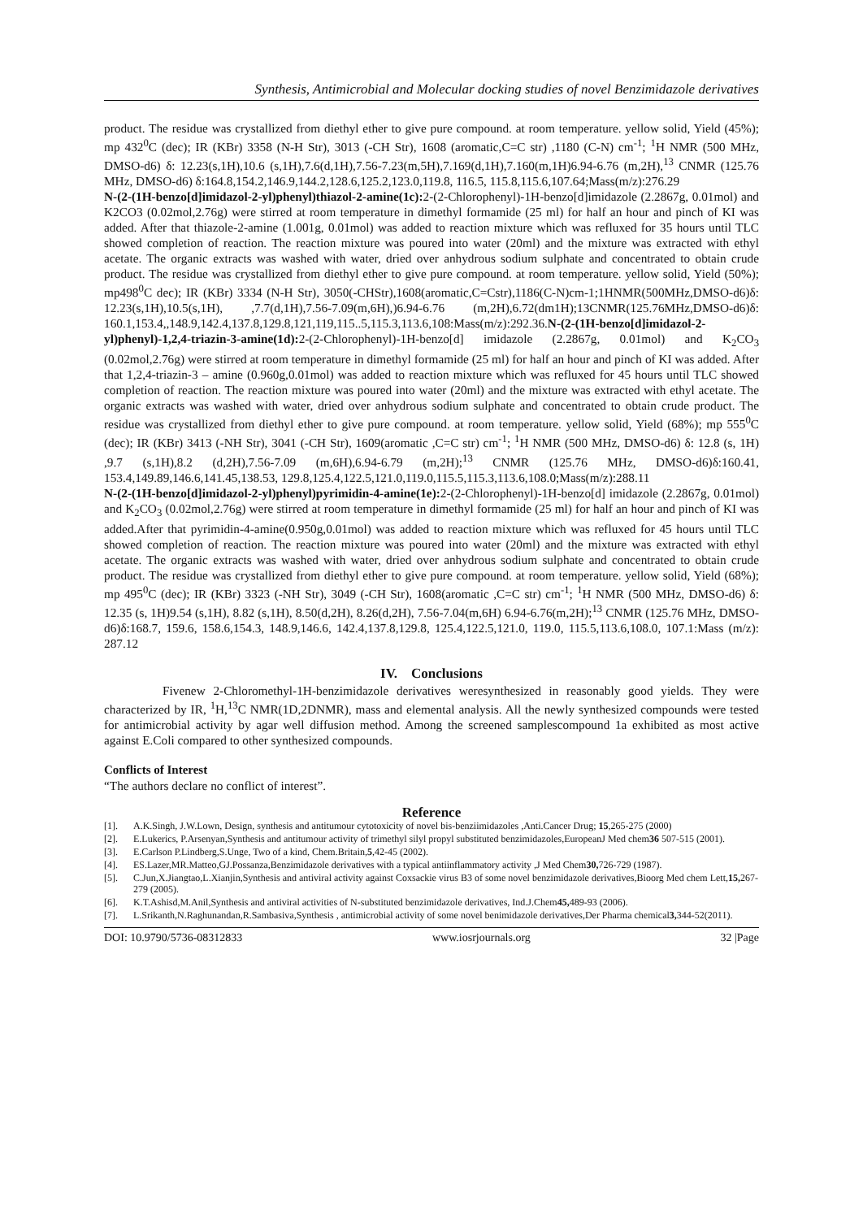Synthesis, Antimicrobial and Molecular docking studies of novel Benzimidazole derivatives
product. The residue was crystallized from diethyl ether to give pure compound. at room temperature. yellow solid, Yield (45%); mp 432<sup>0</sup>C (dec); IR (KBr) 3358 (N-H Str), 3013 (-CH Str), 1608 (aromatic,C=C str) ,1180 (C-N) cm<sup>-1</sup>; <sup>1</sup>H NMR (500 MHz, DMSO-d6) δ: 12.23(s,1H),10.6 (s,1H),7.6(d,1H),7.56-7.23(m,5H),7.169(d,1H),7.160(m,1H)6.94-6.76 (m,2H),<sup>13</sup> CNMR (125.76 MHz, DMSO-d6) δ:164.8,154.2,146.9,144.2,128.6,125.2,123.0,119.8, 116.5, 115.8,115.6,107.64;Mass(m/z):276.29
N-(2-(1H-benzo[d]imidazol-2-yl)phenyl)thiazol-2-amine(1c): 2-(2-Chlorophenyl)-1H-benzo[d]imidazole (2.2867g, 0.01mol) and K2CO3 (0.02mol,2.76g) were stirred at room temperature in dimethyl formamide (25 ml) for half an hour and pinch of KI was added. After that thiazole-2-amine (1.001g, 0.01mol) was added to reaction mixture which was refluxed for 35 hours until TLC showed completion of reaction. The reaction mixture was poured into water (20ml) and the mixture was extracted with ethyl acetate. The organic extracts was washed with water, dried over anhydrous sodium sulphate and concentrated to obtain crude product. The residue was crystallized from diethyl ether to give pure compound. at room temperature. yellow solid, Yield (50%); mp498<sup>0</sup>C dec); IR (KBr) 3334 (N-H Str), 3050(-CHStr),1608(aromatic,C=Cstr),1186(C-N)cm-1;1HNMR(500MHz,DMSO-d6)δ: 12.23(s,1H),10.5(s,1H), ,7.7(d,1H),7.56-7.09(m,6H),)6.94-6.76 (m,2H),6.72(dm1H);13CNMR(125.76MHz,DMSO-d6)δ: 160.1,153.4,,148.9,142.4,137.8,129.8,121,119,115..5,115.3,113.6,108:Mass(m/z):292.36.N-(2-(1H-benzo[d]imidazol-2-yl)phenyl)-1,2,4-triazin-3-amine(1d): 2-(2-Chlorophenyl)-1H-benzo[d] imidazole (2.2867g, 0.01mol) and K<sub>2</sub>CO<sub>3</sub> (0.02mol,2.76g) were stirred at room temperature in dimethyl formamide (25 ml) for half an hour and pinch of KI was added. After that 1,2,4-triazin-3 – amine (0.960g,0.01mol) was added to reaction mixture which was refluxed for 45 hours until TLC showed completion of reaction. The reaction mixture was poured into water (20ml) and the mixture was extracted with ethyl acetate. The organic extracts was washed with water, dried over anhydrous sodium sulphate and concentrated to obtain crude product. The residue was crystallized from diethyl ether to give pure compound. at room temperature. yellow solid, Yield (68%); mp 555<sup>0</sup>C (dec); IR (KBr) 3413 (-NH Str), 3041 (-CH Str), 1609(aromatic ,C=C str) cm<sup>-1</sup>; <sup>1</sup>H NMR (500 MHz, DMSO-d6) δ: 12.8 (s, 1H) ,9.7 (s,1H),8.2 (d,2H),7.56-7.09 (m,6H),6.94-6.79 (m,2H);<sup>13</sup> CNMR (125.76 MHz, DMSO-d6)δ:160.41, 153.4,149.89,146.6,141.45,138.53, 129.8,125.4,122.5,121.0,119.0,115.5,115.3,113.6,108.0;Mass(m/z):288.11
N-(2-(1H-benzo[d]imidazol-2-yl)phenyl)pyrimidin-4-amine(1e): 2-(2-Chlorophenyl)-1H-benzo[d] imidazole (2.2867g, 0.01mol) and K<sub>2</sub>CO<sub>3</sub> (0.02mol,2.76g) were stirred at room temperature in dimethyl formamide (25 ml) for half an hour and pinch of KI was added.After that pyrimidin-4-amine(0.950g,0.01mol) was added to reaction mixture which was refluxed for 45 hours until TLC showed completion of reaction. The reaction mixture was poured into water (20ml) and the mixture was extracted with ethyl acetate. The organic extracts was washed with water, dried over anhydrous sodium sulphate and concentrated to obtain crude product. The residue was crystallized from diethyl ether to give pure compound. at room temperature. yellow solid, Yield (68%); mp 495<sup>0</sup>C (dec); IR (KBr) 3323 (-NH Str), 3049 (-CH Str), 1608(aromatic ,C=C str) cm<sup>-1</sup>; <sup>1</sup>H NMR (500 MHz, DMSO-d6) δ: 12.35 (s, 1H)9.54 (s,1H), 8.82 (s,1H), 8.50(d,2H), 8.26(d,2H), 7.56-7.04(m,6H) 6.94-6.76(m,2H);<sup>13</sup> CNMR (125.76 MHz, DMSO-d6)δ:168.7, 159.6, 158.6,154.3, 148.9,146.6, 142.4,137.8,129.8, 125.4,122.5,121.0, 119.0, 115.5,113.6,108.0, 107.1:Mass (m/z): 287.12
IV. Conclusions
Fivenew 2-Chloromethyl-1H-benzimidazole derivatives weresynthesized in reasonably good yields. They were characterized by IR, <sup>1</sup>H,<sup>13</sup>C NMR(1D,2DNMR), mass and elemental analysis. All the newly synthesized compounds were tested for antimicrobial activity by agar well diffusion method. Among the screened samplescompound 1a exhibited as most active against E.Coli compared to other synthesized compounds.
Conflicts of Interest
“The authors declare no conflict of interest”.
Reference
[1]. A.K.Singh, J.W.Lown, Design, synthesis and antitumour cytotoxicity of novel bis-benziimidazoles ,Anti.Cancer Drug; 15,265-275 (2000)
[2]. E.Lukerics, P.Arsenyan,Synthesis and antitumour activity of trimethyl silyl propyl substituted benzimidazoles,EuropeanJ Med chem36 507-515 (2001).
[3]. E.Carlson P.Lindberg,S.Unge, Two of a kind, Chem.Britain,5,42-45 (2002).
[4]. ES.Lazer,MR.Matteo,GJ.Possanza,Benzimidazole derivatives with a typical antiinflammatory activity ,J Med Chem30, 726-729 (1987).
[5]. C.Jun,X.Jiangtao,L.Xianjin,Synthesis and antiviral activity against Coxsackie virus B3 of some novel benzimidazole derivatives,Bioorg Med chem Lett,15, 267-279 (2005).
[6]. K.T.Ashisd,M.Anil,Synthesis and antiviral activities of N-substituted benzimidazole derivatives, Ind.J.Chem45, 489-93 (2006).
[7]. L.Srikanth,N.Raghunandan,R.Sambasiva,Synthesis , antimicrobial activity of some novel benimidazole derivatives,Der Pharma chemical3, 344-52(2011).
DOI: 10.9790/5736-08312833 www.iosrjournals.org 32 |Page